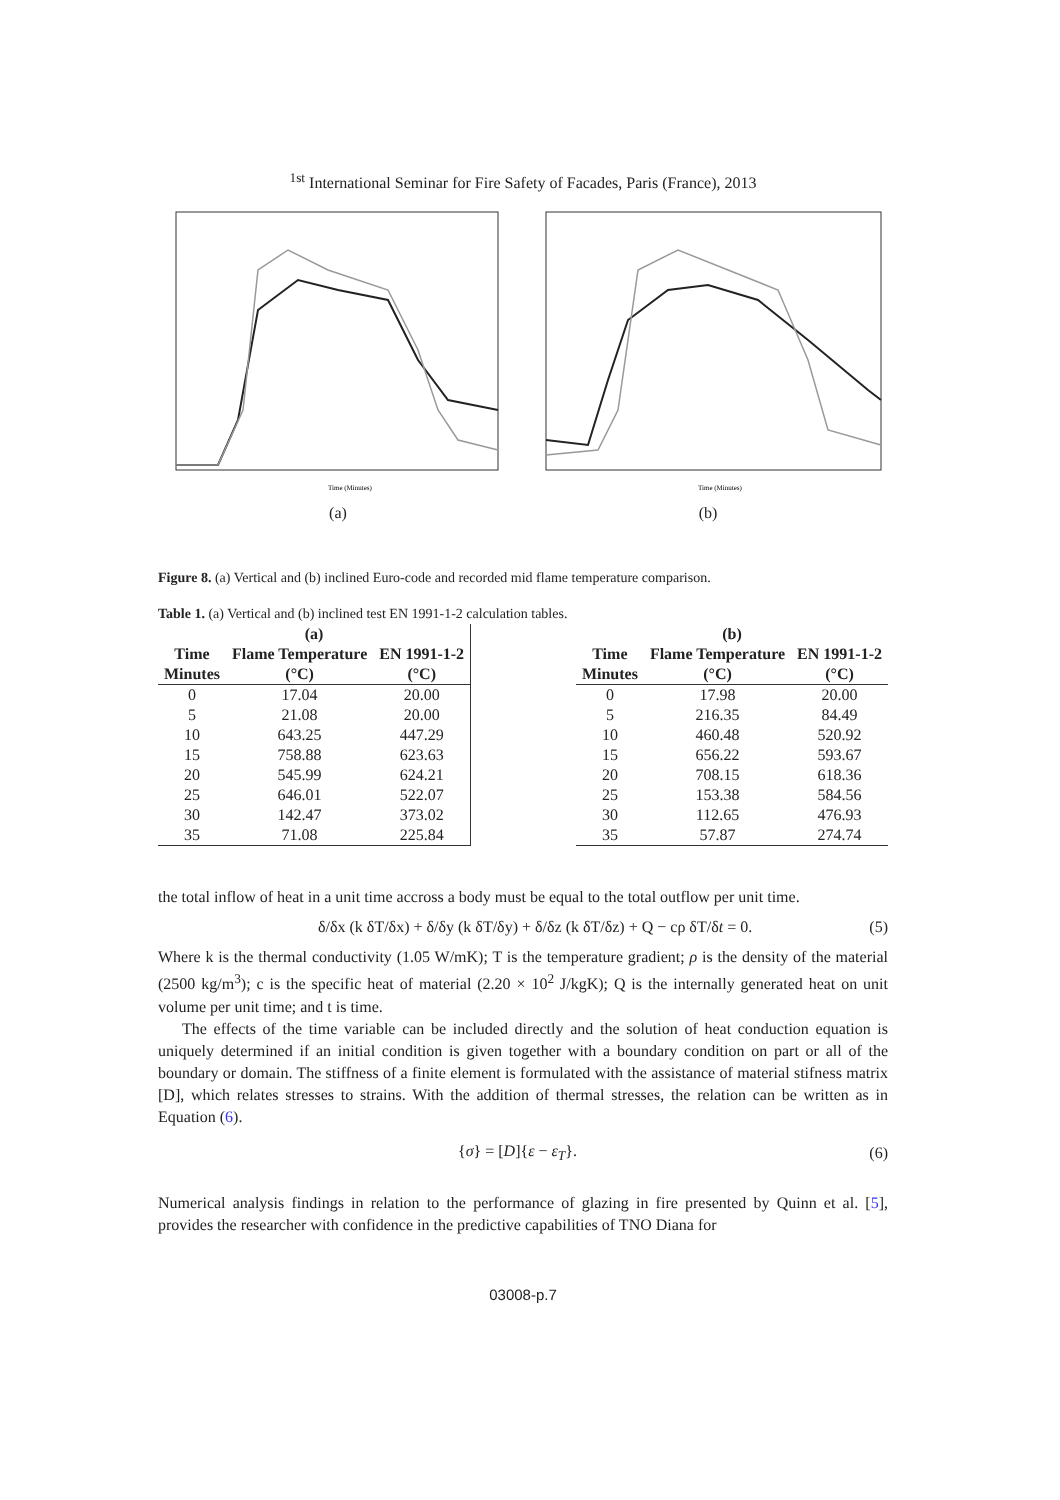<sup>1st</sup> International Seminar for Fire Safety of Facades, Paris (France), 2013
Time (Minutes)
(a)
Time (Minutes)
(b)
Figure 8. (a) Vertical and (b) inclined Euro-code and recorded mid flame temperature comparison.
Table 1. (a) Vertical and (b) inclined test EN 1991-1-2 calculation tables.
| (a) | | |
| --- | --- | --- |
| Time | Flame Temperature | EN 1991-1-2 |
| Minutes | (°C) | (°C) |
| 0 | 17.04 | 20.00 |
| 5 | 21.08 | 20.00 |
| 10 | 643.25 | 447.29 |
| 15 | 758.88 | 623.63 |
| 20 | 545.99 | 624.21 |
| 25 | 646.01 | 522.07 |
| 30 | 142.47 | 373.02 |
| 35 | 71.08 | 225.84 |
| (b) | | |
| --- | --- | --- |
| Time | Flame Temperature | EN 1991-1-2 |
| Minutes | (°C) | (°C) |
| 0 | 17.98 | 20.00 |
| 5 | 216.35 | 84.49 |
| 10 | 460.48 | 520.92 |
| 15 | 656.22 | 593.67 |
| 20 | 708.15 | 618.36 |
| 25 | 153.38 | 584.56 |
| 30 | 112.65 | 476.93 |
| 35 | 57.87 | 274.74 |
the total inflow of heat in a unit time accross a body must be equal to the total outflow per unit time.
δ/δx (k δT/δx) + δ/δy (k δT/δy) + δ/δz (k δT/δz) + Q − cρ δT/δt = 0. (5)
Where k is the thermal conductivity (1.05 W/mK); T is the temperature gradient; ρ is the density of the material (2500 kg/m<sup>3</sup>); c is the specific heat of material (2.20 × 10<sup>2</sup> J/kgK); Q is the internally generated heat on unit volume per unit time; and t is time.
The effects of the time variable can be included directly and the solution of heat conduction equation is uniquely determined if an initial condition is given together with a boundary condition on part or all of the boundary or domain. The stiffness of a finite element is formulated with the assistance of material stifness matrix [D], which relates stresses to strains. With the addition of thermal stresses, the relation can be written as in Equation (6).
{σ} = [D]{ε − ε<sub>T</sub>}. (6)
Numerical analysis findings in relation to the performance of glazing in fire presented by Quinn et al. [5], provides the researcher with confidence in the predictive capabilities of TNO Diana for
03008-p.7